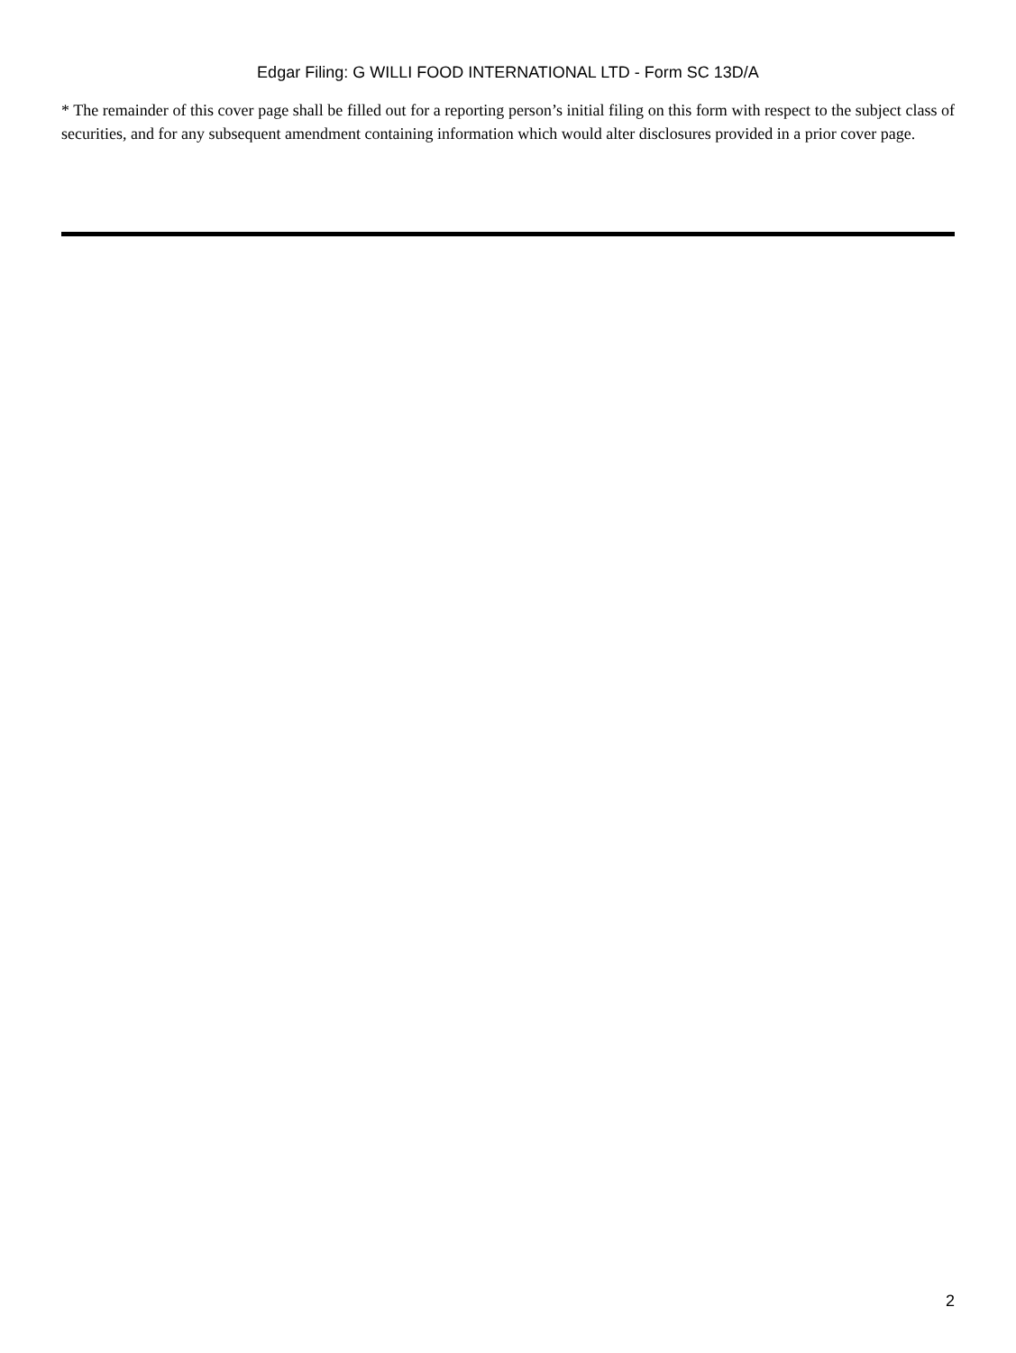Edgar Filing: G WILLI FOOD INTERNATIONAL LTD - Form SC 13D/A
* The remainder of this cover page shall be filled out for a reporting person’s initial filing on this form with respect to the subject class of securities, and for any subsequent amendment containing information which would alter disclosures provided in a prior cover page.
2